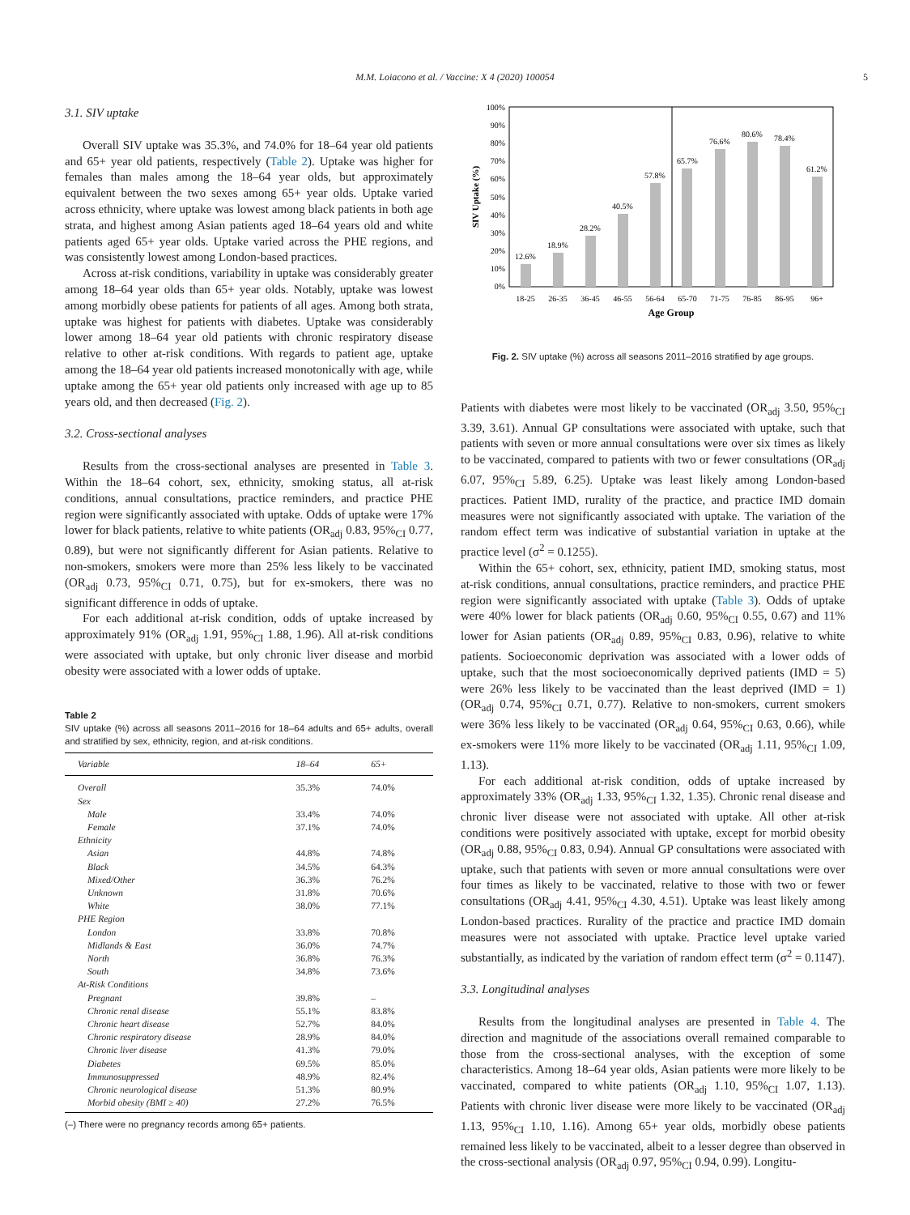M.M. Loiacono et al. / Vaccine: X 4 (2020) 100054 5
3.1. SIV uptake
Overall SIV uptake was 35.3%, and 74.0% for 18–64 year old patients and 65+ year old patients, respectively (Table 2). Uptake was higher for females than males among the 18–64 year olds, but approximately equivalent between the two sexes among 65+ year olds. Uptake varied across ethnicity, where uptake was lowest among black patients in both age strata, and highest among Asian patients aged 18–64 years old and white patients aged 65+ year olds. Uptake varied across the PHE regions, and was consistently lowest among London-based practices.
Across at-risk conditions, variability in uptake was considerably greater among 18–64 year olds than 65+ year olds. Notably, uptake was lowest among morbidly obese patients for patients of all ages. Among both strata, uptake was highest for patients with diabetes. Uptake was considerably lower among 18–64 year old patients with chronic respiratory disease relative to other at-risk conditions. With regards to patient age, uptake among the 18–64 year old patients increased monotonically with age, while uptake among the 65+ year old patients only increased with age up to 85 years old, and then decreased (Fig. 2).
3.2. Cross-sectional analyses
Results from the cross-sectional analyses are presented in Table 3. Within the 18–64 cohort, sex, ethnicity, smoking status, all at-risk conditions, annual consultations, practice reminders, and practice PHE region were significantly associated with uptake. Odds of uptake were 17% lower for black patients, relative to white patients (OR<sub>adj</sub> 0.83, 95%<sub>CI</sub> 0.77, 0.89), but were not significantly different for Asian patients. Relative to non-smokers, smokers were more than 25% less likely to be vaccinated (OR<sub>adj</sub> 0.73, 95%<sub>CI</sub> 0.71, 0.75), but for ex-smokers, there was no significant difference in odds of uptake.
For each additional at-risk condition, odds of uptake increased by approximately 91% (OR<sub>adj</sub> 1.91, 95%<sub>CI</sub> 1.88, 1.96). All at-risk conditions were associated with uptake, but only chronic liver disease and morbid obesity were associated with a lower odds of uptake.
Table 2
SIV uptake (%) across all seasons 2011–2016 for 18–64 adults and 65+ adults, overall and stratified by sex, ethnicity, region, and at-risk conditions.
| Variable | 18–64 | 65+ |
| --- | --- | --- |
| Overall | 35.3% | 74.0% |
| Sex | | |
| Male | 33.4% | 74.0% |
| Female | 37.1% | 74.0% |
| Ethnicity | | |
| Asian | 44.8% | 74.8% |
| Black | 34.5% | 64.3% |
| Mixed/Other | 36.3% | 76.2% |
| Unknown | 31.8% | 70.6% |
| White | 38.0% | 77.1% |
| PHE Region | | |
| London | 33.8% | 70.8% |
| Midlands & East | 36.0% | 74.7% |
| North | 36.8% | 76.3% |
| South | 34.8% | 73.6% |
| At-Risk Conditions | | |
| Pregnant | 39.8% | – |
| Chronic renal disease | 55.1% | 83.8% |
| Chronic heart disease | 52.7% | 84.0% |
| Chronic respiratory disease | 28.9% | 84.0% |
| Chronic liver disease | 41.3% | 79.0% |
| Diabetes | 69.5% | 85.0% |
| Immunosuppressed | 48.9% | 82.4% |
| Chronic neurological disease | 51.3% | 80.9% |
| Morbid obesity (BMI ≥ 40) | 27.2% | 76.5% |
(–) There were no pregnancy records among 65+ patients.
0%
10%
20%
30%
40%
50%
60%
70%
80%
90%
100%
12.6%
18.9%
28.2%
40.5%
57.8%
65.7%
76.6%
80.6%
78.4%
61.2%
18-25
26-35
36-45
46-55
56-64
65-70
71-75
76-85
86-95
96+
Age Group
SIV Uptake (%)
Fig. 2. SIV uptake (%) across all seasons 2011–2016 stratified by age groups.
Patients with diabetes were most likely to be vaccinated (OR<sub>adj</sub> 3.50, 95%<sub>CI</sub> 3.39, 3.61). Annual GP consultations were associated with uptake, such that patients with seven or more annual consultations were over six times as likely to be vaccinated, compared to patients with two or fewer consultations (OR<sub>adj</sub> 6.07, 95%<sub>CI</sub> 5.89, 6.25). Uptake was least likely among London-based practices. Patient IMD, rurality of the practice, and practice IMD domain measures were not significantly associated with uptake. The variation of the random effect term was indicative of substantial variation in uptake at the practice level (σ<sup>2</sup> = 0.1255).
Within the 65+ cohort, sex, ethnicity, patient IMD, smoking status, most at-risk conditions, annual consultations, practice reminders, and practice PHE region were significantly associated with uptake (Table 3). Odds of uptake were 40% lower for black patients (OR<sub>adj</sub> 0.60, 95%<sub>CI</sub> 0.55, 0.67) and 11% lower for Asian patients (OR<sub>adj</sub> 0.89, 95%<sub>CI</sub> 0.83, 0.96), relative to white patients. Socioeconomic deprivation was associated with a lower odds of uptake, such that the most socioeconomically deprived patients (IMD = 5) were 26% less likely to be vaccinated than the least deprived (IMD = 1) (OR<sub>adj</sub> 0.74, 95%<sub>CI</sub> 0.71, 0.77). Relative to non-smokers, current smokers were 36% less likely to be vaccinated (OR<sub>adj</sub> 0.64, 95%<sub>CI</sub> 0.63, 0.66), while ex-smokers were 11% more likely to be vaccinated (OR<sub>adj</sub> 1.11, 95%<sub>CI</sub> 1.09, 1.13).
For each additional at-risk condition, odds of uptake increased by approximately 33% (OR<sub>adj</sub> 1.33, 95%<sub>CI</sub> 1.32, 1.35). Chronic renal disease and chronic liver disease were not associated with uptake. All other at-risk conditions were positively associated with uptake, except for morbid obesity (OR<sub>adj</sub> 0.88, 95%<sub>CI</sub> 0.83, 0.94). Annual GP consultations were associated with uptake, such that patients with seven or more annual consultations were over four times as likely to be vaccinated, relative to those with two or fewer consultations (OR<sub>adj</sub> 4.41, 95%<sub>CI</sub> 4.30, 4.51). Uptake was least likely among London-based practices. Rurality of the practice and practice IMD domain measures were not associated with uptake. Practice level uptake varied substantially, as indicated by the variation of random effect term (σ<sup>2</sup> = 0.1147).
3.3. Longitudinal analyses
Results from the longitudinal analyses are presented in Table 4. The direction and magnitude of the associations overall remained comparable to those from the cross-sectional analyses, with the exception of some characteristics. Among 18–64 year olds, Asian patients were more likely to be vaccinated, compared to white patients (OR<sub>adj</sub> 1.10, 95%<sub>CI</sub> 1.07, 1.13). Patients with chronic liver disease were more likely to be vaccinated (OR<sub>adj</sub> 1.13, 95%<sub>CI</sub> 1.10, 1.16). Among 65+ year olds, morbidly obese patients remained less likely to be vaccinated, albeit to a lesser degree than observed in the cross-sectional analysis (OR<sub>adj</sub> 0.97, 95%<sub>CI</sub> 0.94, 0.99). Longitu-